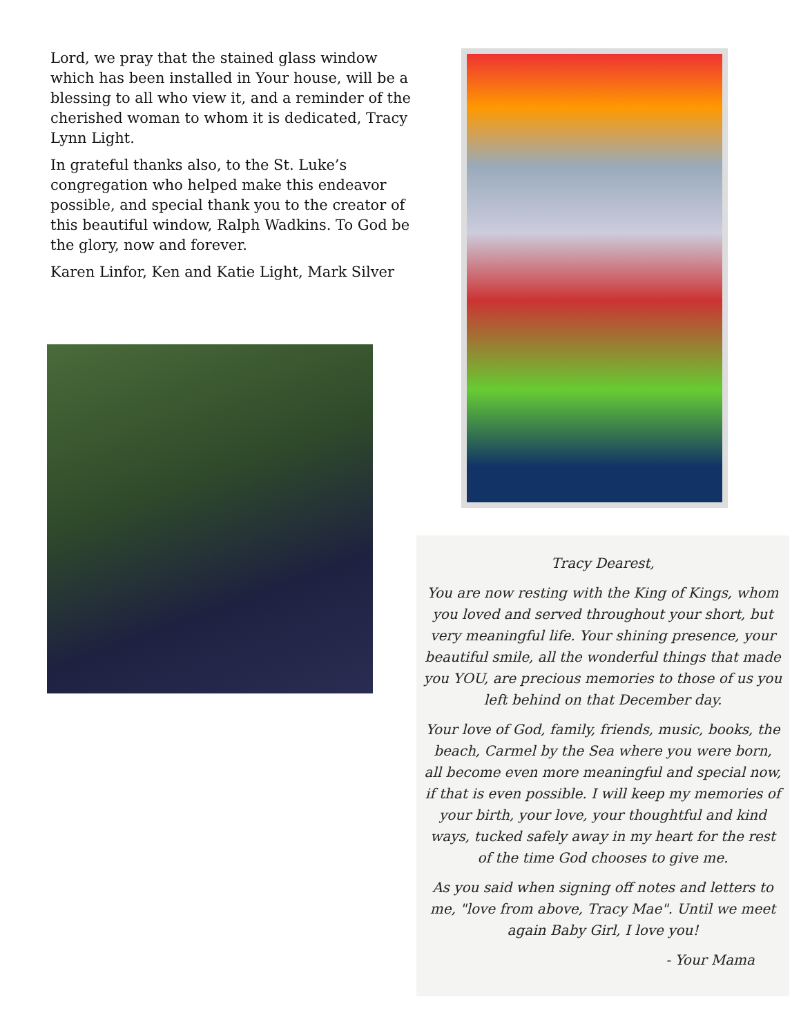Lord, we pray that the stained glass window which has been installed in Your house, will be a blessing to all who view it, and a reminder of the cherished woman to whom it is dedicated, Tracy Lynn Light.
In grateful thanks also, to the St. Luke’s congregation who helped make this endeavor possible, and special thank you to the creator of this beautiful window, Ralph Wadkins. To God be the glory, now and forever.
Karen Linfor, Ken and Katie Light, Mark Silver
Tracy Dearest,
You are now resting with the King of Kings, whom you loved and served throughout your short, but very meaningful life. Your shining presence, your beautiful smile, all the wonderful things that made you YOU, are precious memories to those of us you left behind on that December day.
Your love of God, family, friends, music, books, the beach, Carmel by the Sea where you were born, all become even more meaningful and special now, if that is even possible. I will keep my memories of your birth, your love, your thoughtful and kind ways, tucked safely away in my heart for the rest of the time God chooses to give me.
As you said when signing off notes and letters to me, "love from above, Tracy Mae". Until we meet again Baby Girl, I love you!
- Your Mama